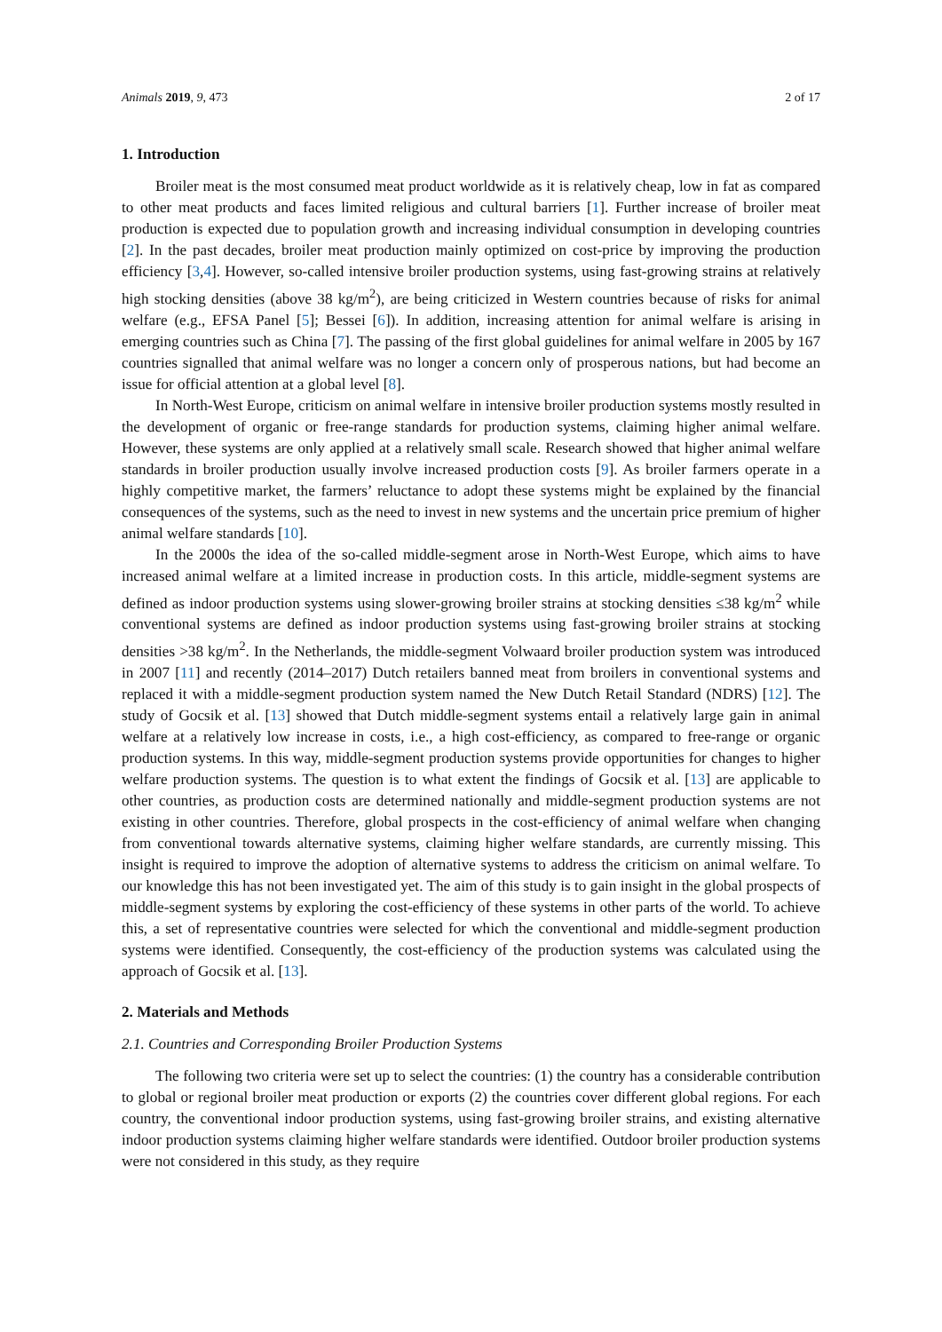Animals 2019, 9, 473 2 of 17
1. Introduction
Broiler meat is the most consumed meat product worldwide as it is relatively cheap, low in fat as compared to other meat products and faces limited religious and cultural barriers [1]. Further increase of broiler meat production is expected due to population growth and increasing individual consumption in developing countries [2]. In the past decades, broiler meat production mainly optimized on cost-price by improving the production efficiency [3,4]. However, so-called intensive broiler production systems, using fast-growing strains at relatively high stocking densities (above 38 kg/m<sup>2</sup>), are being criticized in Western countries because of risks for animal welfare (e.g., EFSA Panel [5]; Bessei [6]). In addition, increasing attention for animal welfare is arising in emerging countries such as China [7]. The passing of the first global guidelines for animal welfare in 2005 by 167 countries signalled that animal welfare was no longer a concern only of prosperous nations, but had become an issue for official attention at a global level [8].
In North-West Europe, criticism on animal welfare in intensive broiler production systems mostly resulted in the development of organic or free-range standards for production systems, claiming higher animal welfare. However, these systems are only applied at a relatively small scale. Research showed that higher animal welfare standards in broiler production usually involve increased production costs [9]. As broiler farmers operate in a highly competitive market, the farmers’ reluctance to adopt these systems might be explained by the financial consequences of the systems, such as the need to invest in new systems and the uncertain price premium of higher animal welfare standards [10].
In the 2000s the idea of the so-called middle-segment arose in North-West Europe, which aims to have increased animal welfare at a limited increase in production costs. In this article, middle-segment systems are defined as indoor production systems using slower-growing broiler strains at stocking densities ≤38 kg/m<sup>2</sup> while conventional systems are defined as indoor production systems using fast-growing broiler strains at stocking densities >38 kg/m<sup>2</sup>. In the Netherlands, the middle-segment Volwaard broiler production system was introduced in 2007 [11] and recently (2014–2017) Dutch retailers banned meat from broilers in conventional systems and replaced it with a middle-segment production system named the New Dutch Retail Standard (NDRS) [12]. The study of Gocsik et al. [13] showed that Dutch middle-segment systems entail a relatively large gain in animal welfare at a relatively low increase in costs, i.e., a high cost-efficiency, as compared to free-range or organic production systems. In this way, middle-segment production systems provide opportunities for changes to higher welfare production systems. The question is to what extent the findings of Gocsik et al. [13] are applicable to other countries, as production costs are determined nationally and middle-segment production systems are not existing in other countries. Therefore, global prospects in the cost-efficiency of animal welfare when changing from conventional towards alternative systems, claiming higher welfare standards, are currently missing. This insight is required to improve the adoption of alternative systems to address the criticism on animal welfare. To our knowledge this has not been investigated yet. The aim of this study is to gain insight in the global prospects of middle-segment systems by exploring the cost-efficiency of these systems in other parts of the world. To achieve this, a set of representative countries were selected for which the conventional and middle-segment production systems were identified. Consequently, the cost-efficiency of the production systems was calculated using the approach of Gocsik et al. [13].
2. Materials and Methods
2.1. Countries and Corresponding Broiler Production Systems
The following two criteria were set up to select the countries: (1) the country has a considerable contribution to global or regional broiler meat production or exports (2) the countries cover different global regions. For each country, the conventional indoor production systems, using fast-growing broiler strains, and existing alternative indoor production systems claiming higher welfare standards were identified. Outdoor broiler production systems were not considered in this study, as they require